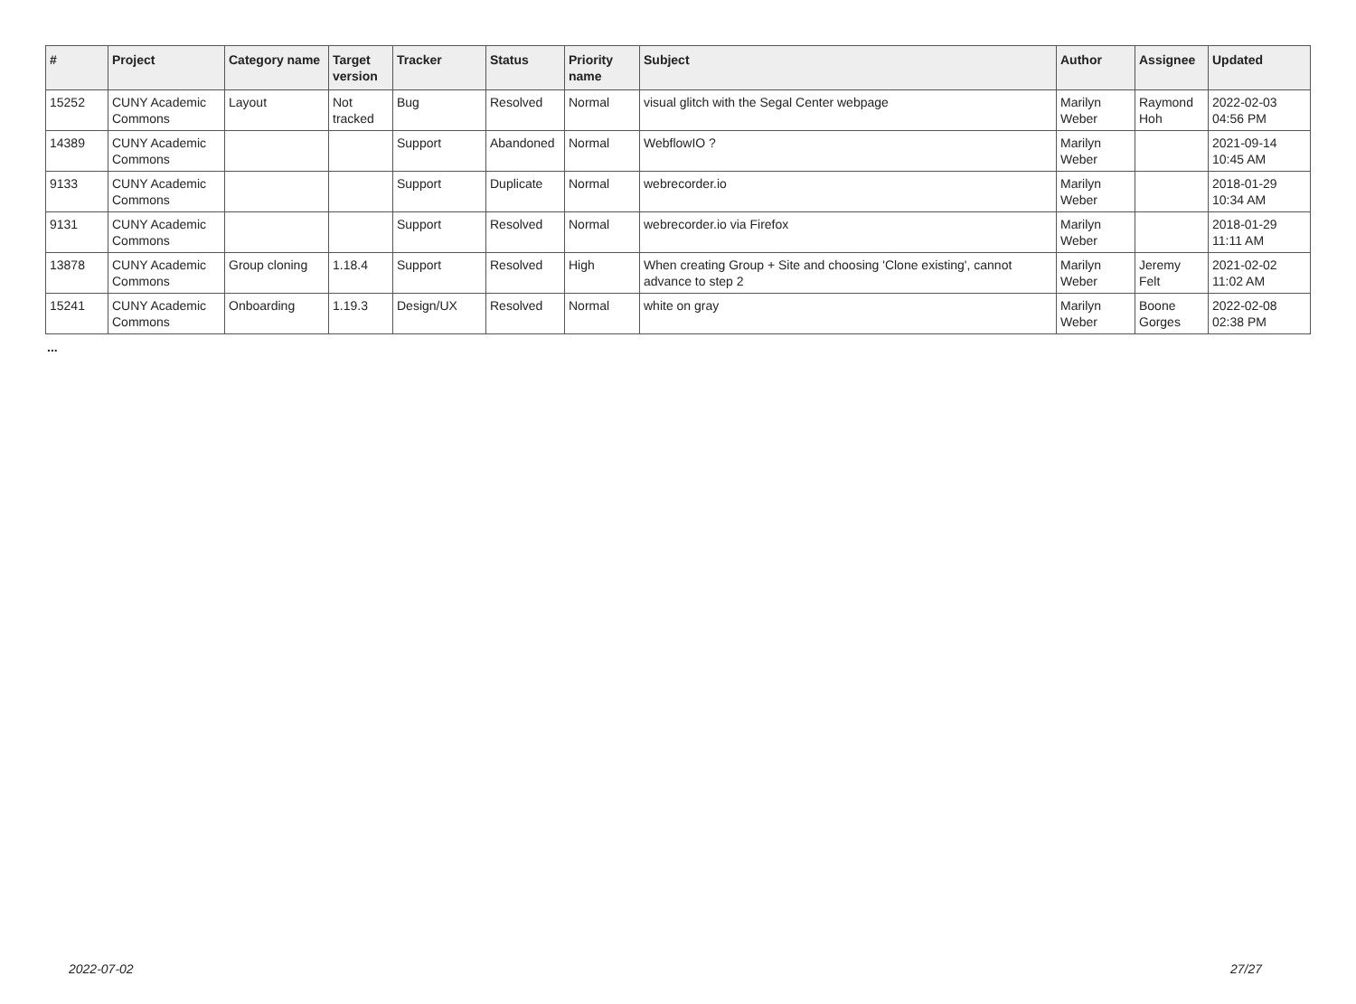| # | Project | Category name | Target version | Tracker | Status | Priority name | Subject | Author | Assignee | Updated |
| --- | --- | --- | --- | --- | --- | --- | --- | --- | --- | --- |
| 15252 | CUNY Academic Commons | Layout | Not tracked | Bug | Resolved | Normal | visual glitch with the Segal Center webpage | Marilyn Weber | Raymond Hoh | 2022-02-03 04:56 PM |
| 14389 | CUNY Academic Commons | | | Support | Abandoned | Normal | WebflowIO ? | Marilyn Weber | | 2021-09-14 10:45 AM |
| 9133 | CUNY Academic Commons | | | Support | Duplicate | Normal | webrecorder.io | Marilyn Weber | | 2018-01-29 10:34 AM |
| 9131 | CUNY Academic Commons | | | Support | Resolved | Normal | webrecorder.io via Firefox | Marilyn Weber | | 2018-01-29 11:11 AM |
| 13878 | CUNY Academic Commons | Group cloning | 1.18.4 | Support | Resolved | High | When creating Group + Site and choosing 'Clone existing', cannot advance to step 2 | Marilyn Weber | Jeremy Felt | 2021-02-02 11:02 AM |
| 15241 | CUNY Academic Commons | Onboarding | 1.19.3 | Design/UX | Resolved | Normal | white on gray | Marilyn Weber | Boone Gorges | 2022-02-08 02:38 PM |
...
2022-07-02 27/27